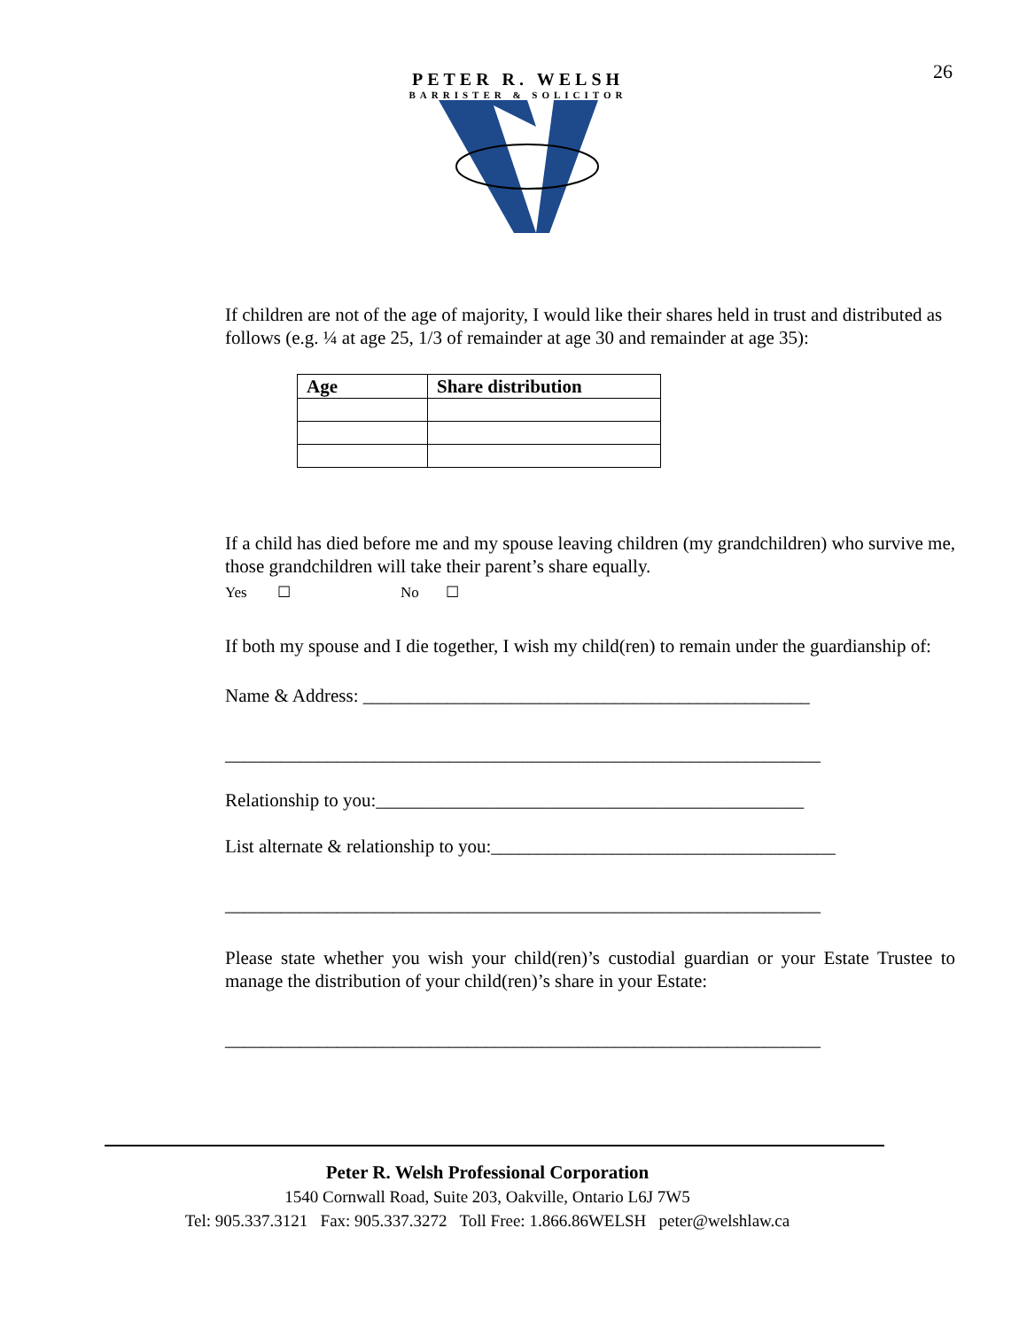26
PETER R. WELSH
BARRISTER & SOLICITOR
If children are not of the age of majority, I would like their shares held in trust and distributed as follows (e.g. ¼ at age 25, 1/3 of remainder at age 30 and remainder at age 35):
| Age | Share distribution |
| --- | --- |
If a child has died before me and my spouse leaving children (my grandchildren) who survive me, those grandchildren will take their parent’s share equally.
Yes ☐ No ☐
If both my spouse and I die together, I wish my child(ren) to remain under the guardianship of:
Name & Address: ________________________________________________
________________________________________________________________
Relationship to you:______________________________________________
List alternate & relationship to you:_____________________________________
________________________________________________________________
Please state whether you wish your child(ren)’s custodial guardian or your Estate Trustee to manage the distribution of your child(ren)’s share in your Estate:
________________________________________________________________
Peter R. Welsh Professional Corporation
1540 Cornwall Road, Suite 203, Oakville, Ontario L6J 7W5
Tel: 905.337.3121 Fax: 905.337.3272 Toll Free: 1.866.86WELSH peter@welshlaw.ca